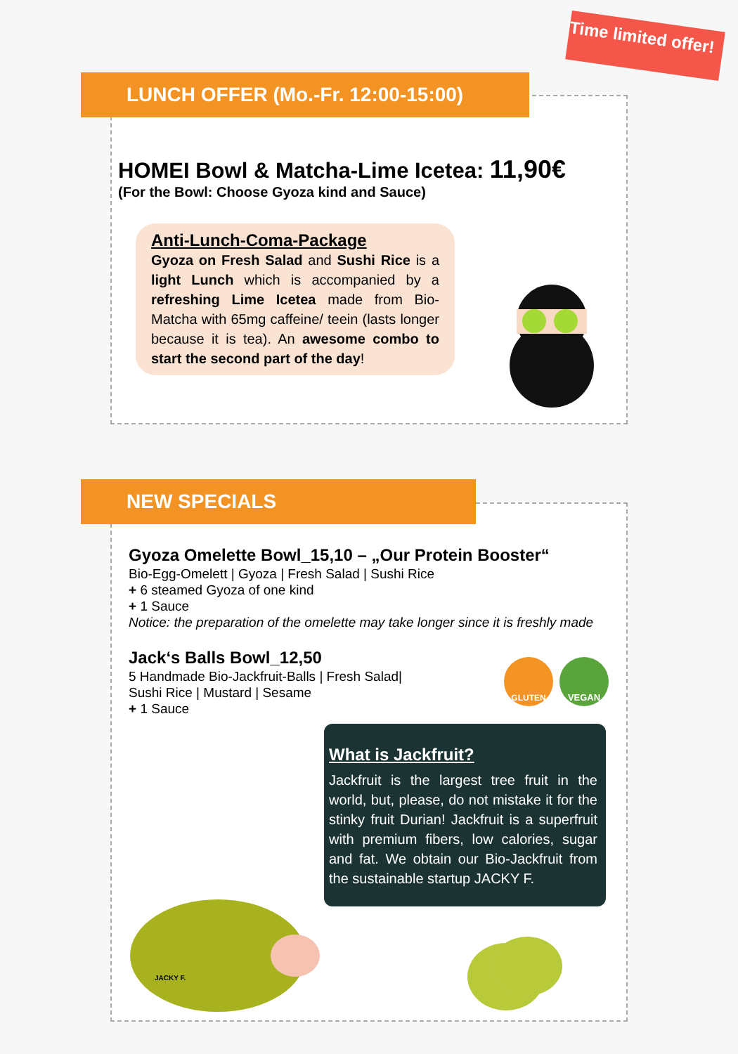Time limited offer!
LUNCH OFFER (Mo.-Fr. 12:00-15:00)
HOMEI Bowl & Matcha-Lime Icetea: 11,90€
(For the Bowl: Choose Gyoza kind and Sauce)
Anti-Lunch-Coma-Package
Gyoza on Fresh Salad and Sushi Rice is a light Lunch which is accompanied by a refreshing Lime Icetea made from Bio-Matcha with 65mg caffeine/ teein (lasts longer because it is tea). An awesome combo to start the second part of the day!
NEW SPECIALS
Gyoza Omelette Bowl_15,10 – „Our Protein Booster“
Bio-Egg-Omelett | Gyoza | Fresh Salad | Sushi Rice
+ 6 steamed Gyoza of one kind
+ 1 Sauce
Notice: the preparation of the omelette may take longer since it is freshly made
Jack‘s Balls Bowl_12,50
5 Handmade Bio-Jackfruit-Balls | Fresh Salad|
Sushi Rice | Mustard | Sesame
+ 1 Sauce
GLUTEN VEGAN
What is Jackfruit?
Jackfruit is the largest tree fruit in the world, but, please, do not mistake it for the stinky fruit Durian! Jackfruit is a superfruit with premium fibers, low calories, sugar and fat. We obtain our Bio-Jackfruit from the sustainable startup JACKY F.
JACKY F.